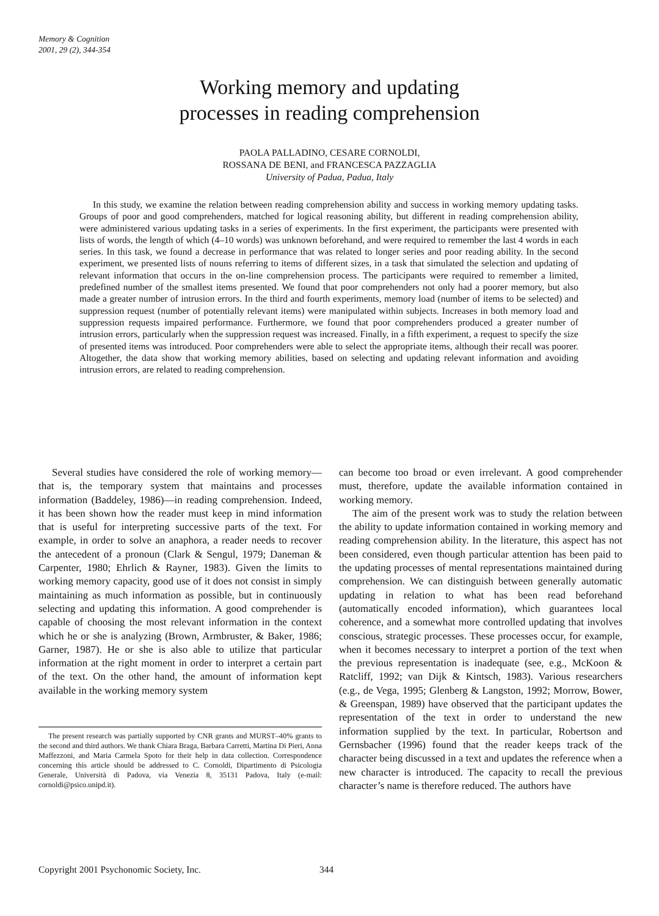Memory & Cognition
2001, 29 (2), 344-354
Working memory and updating
processes in reading comprehension
PAOLA PALLADINO, CESARE CORNOLDI,
ROSSANA DE BENI, and FRANCESCA PAZZAGLIA
University of Padua, Padua, Italy
In this study, we examine the relation between reading comprehension ability and success in working memory updating tasks. Groups of poor and good comprehenders, matched for logical reasoning ability, but different in reading comprehension ability, were administered various updating tasks in a series of experiments. In the first experiment, the participants were presented with lists of words, the length of which (4–10 words) was unknown beforehand, and were required to remember the last 4 words in each series. In this task, we found a decrease in performance that was related to longer series and poor reading ability. In the second experiment, we presented lists of nouns referring to items of different sizes, in a task that simulated the selection and updating of relevant information that occurs in the on-line comprehension process. The participants were required to remember a limited, predefined number of the smallest items presented. We found that poor comprehenders not only had a poorer memory, but also made a greater number of intrusion errors. In the third and fourth experiments, memory load (number of items to be selected) and suppression request (number of potentially relevant items) were manipulated within subjects. Increases in both memory load and suppression requests impaired performance. Furthermore, we found that poor comprehenders produced a greater number of intrusion errors, particularly when the suppression request was increased. Finally, in a fifth experiment, a request to specify the size of presented items was introduced. Poor comprehenders were able to select the appropriate items, although their recall was poorer. Altogether, the data show that working memory abilities, based on selecting and updating relevant information and avoiding intrusion errors, are related to reading comprehension.
Several studies have considered the role of working memory—that is, the temporary system that maintains and processes information (Baddeley, 1986)—in reading comprehension. Indeed, it has been shown how the reader must keep in mind information that is useful for interpreting successive parts of the text. For example, in order to solve an anaphora, a reader needs to recover the antecedent of a pronoun (Clark & Sengul, 1979; Daneman & Carpenter, 1980; Ehrlich & Rayner, 1983). Given the limits to working memory capacity, good use of it does not consist in simply maintaining as much information as possible, but in continuously selecting and updating this information. A good comprehender is capable of choosing the most relevant information in the context which he or she is analyzing (Brown, Armbruster, & Baker, 1986; Garner, 1987). He or she is also able to utilize that particular information at the right moment in order to interpret a certain part of the text. On the other hand, the amount of information kept available in the working memory system
The present research was partially supported by CNR grants and MURST–40% grants to the second and third authors. We thank Chiara Braga, Barbara Carretti, Martina Di Pieri, Anna Maffezzoni, and Maria Carmela Spoto for their help in data collection. Correspondence concerning this article should be addressed to C. Cornoldi, Dipartimento di Psicologia Generale, Università di Padova, via Venezia 8, 35131 Padova, Italy (e-mail: cornoldi@psico.unipd.it).
can become too broad or even irrelevant. A good comprehender must, therefore, update the available information contained in working memory.
The aim of the present work was to study the relation between the ability to update information contained in working memory and reading comprehension ability. In the literature, this aspect has not been considered, even though particular attention has been paid to the updating processes of mental representations maintained during comprehension. We can distinguish between generally automatic updating in relation to what has been read beforehand (automatically encoded information), which guarantees local coherence, and a somewhat more controlled updating that involves conscious, strategic processes. These processes occur, for example, when it becomes necessary to interpret a portion of the text when the previous representation is inadequate (see, e.g., McKoon & Ratcliff, 1992; van Dijk & Kintsch, 1983). Various researchers (e.g., de Vega, 1995; Glenberg & Langston, 1992; Morrow, Bower, & Greenspan, 1989) have observed that the participant updates the representation of the text in order to understand the new information supplied by the text. In particular, Robertson and Gernsbacher (1996) found that the reader keeps track of the character being discussed in a text and updates the reference when a new character is introduced. The capacity to recall the previous character’s name is therefore reduced. The authors have
Copyright 2001 Psychonomic Society, Inc.
344